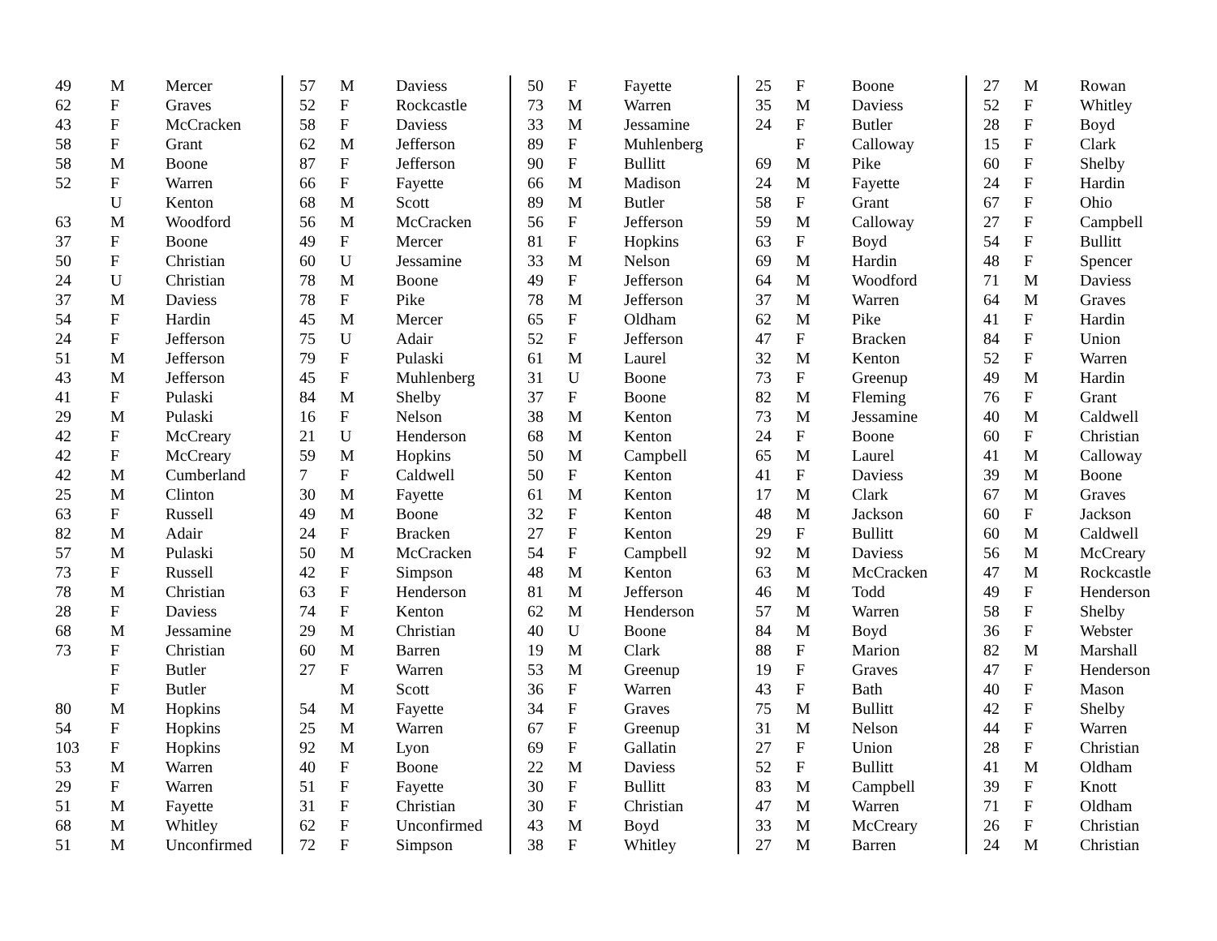| 49 | M | Mercer |
| 62 | F | Graves |
| 43 | F | McCracken |
| 58 | F | Grant |
| 58 | M | Boone |
| 52 | F | Warren |
| | U | Kenton |
| 63 | M | Woodford |
| 37 | F | Boone |
| 50 | F | Christian |
| 24 | U | Christian |
| 37 | M | Daviess |
| 54 | F | Hardin |
| 24 | F | Jefferson |
| 51 | M | Jefferson |
| 43 | M | Jefferson |
| 41 | F | Pulaski |
| 29 | M | Pulaski |
| 42 | F | McCreary |
| 42 | F | McCreary |
| 42 | M | Cumberland |
| 25 | M | Clinton |
| 63 | F | Russell |
| 82 | M | Adair |
| 57 | M | Pulaski |
| 73 | F | Russell |
| 78 | M | Christian |
| 28 | F | Daviess |
| 68 | M | Jessamine |
| 73 | F | Christian |
| | F | Butler |
| | F | Butler |
| 80 | M | Hopkins |
| 54 | F | Hopkins |
| 103 | F | Hopkins |
| 53 | M | Warren |
| 29 | F | Warren |
| 51 | M | Fayette |
| 68 | M | Whitley |
| 51 | M | Unconfirmed |
| 57 | M | Daviess |
| 52 | F | Rockcastle |
| 58 | F | Daviess |
| 62 | M | Jefferson |
| 87 | F | Jefferson |
| 66 | F | Fayette |
| 68 | M | Scott |
| 56 | M | McCracken |
| 49 | F | Mercer |
| 60 | U | Jessamine |
| 78 | M | Boone |
| 78 | F | Pike |
| 45 | M | Mercer |
| 75 | U | Adair |
| 79 | F | Pulaski |
| 45 | F | Muhlenberg |
| 84 | M | Shelby |
| 16 | F | Nelson |
| 21 | U | Henderson |
| 59 | M | Hopkins |
| 7 | F | Caldwell |
| 30 | M | Fayette |
| 49 | M | Boone |
| 24 | F | Bracken |
| 50 | M | McCracken |
| 42 | F | Simpson |
| 63 | F | Henderson |
| 74 | F | Kenton |
| 29 | M | Christian |
| 60 | M | Barren |
| 27 | F | Warren |
| | M | Scott |
| 54 | M | Fayette |
| 25 | M | Warren |
| 92 | M | Lyon |
| 40 | F | Boone |
| 51 | F | Fayette |
| 31 | F | Christian |
| 62 | F | Unconfirmed |
| 72 | F | Simpson |
| 50 | F | Fayette |
| 73 | M | Warren |
| 33 | M | Jessamine |
| 89 | F | Muhlenberg |
| 90 | F | Bullitt |
| 66 | M | Madison |
| 89 | M | Butler |
| 56 | F | Jefferson |
| 81 | F | Hopkins |
| 33 | M | Nelson |
| 49 | F | Jefferson |
| 78 | M | Jefferson |
| 65 | F | Oldham |
| 52 | F | Jefferson |
| 61 | M | Laurel |
| 31 | U | Boone |
| 37 | F | Boone |
| 38 | M | Kenton |
| 68 | M | Kenton |
| 50 | M | Campbell |
| 50 | F | Kenton |
| 61 | M | Kenton |
| 32 | F | Kenton |
| 27 | F | Kenton |
| 54 | F | Campbell |
| 48 | M | Kenton |
| 81 | M | Jefferson |
| 62 | M | Henderson |
| 40 | U | Boone |
| 19 | M | Clark |
| 53 | M | Greenup |
| 36 | F | Warren |
| 34 | F | Graves |
| 67 | F | Greenup |
| 69 | F | Gallatin |
| 22 | M | Daviess |
| 30 | F | Bullitt |
| 30 | F | Christian |
| 43 | M | Boyd |
| 38 | F | Whitley |
| 25 | F | Boone |
| 35 | M | Daviess |
| 24 | F | Butler |
| | F | Calloway |
| 69 | M | Pike |
| 24 | M | Fayette |
| 58 | F | Grant |
| 59 | M | Calloway |
| 63 | F | Boyd |
| 69 | M | Hardin |
| 64 | M | Woodford |
| 37 | M | Warren |
| 62 | M | Pike |
| 47 | F | Bracken |
| 32 | M | Kenton |
| 73 | F | Greenup |
| 82 | M | Fleming |
| 73 | M | Jessamine |
| 24 | F | Boone |
| 65 | M | Laurel |
| 41 | F | Daviess |
| 17 | M | Clark |
| 48 | M | Jackson |
| 29 | F | Bullitt |
| 92 | M | Daviess |
| 63 | M | McCracken |
| 46 | M | Todd |
| 57 | M | Warren |
| 84 | M | Boyd |
| 88 | F | Marion |
| 19 | F | Graves |
| 43 | F | Bath |
| 75 | M | Bullitt |
| 31 | M | Nelson |
| 27 | F | Union |
| 52 | F | Bullitt |
| 83 | M | Campbell |
| 47 | M | Warren |
| 33 | M | McCreary |
| 27 | M | Barren |
| 27 | M | Rowan |
| 52 | F | Whitley |
| 28 | F | Boyd |
| 15 | F | Clark |
| 60 | F | Shelby |
| 24 | F | Hardin |
| 67 | F | Ohio |
| 27 | F | Campbell |
| 54 | F | Bullitt |
| 48 | F | Spencer |
| 71 | M | Daviess |
| 64 | M | Graves |
| 41 | F | Hardin |
| 84 | F | Union |
| 52 | F | Warren |
| 49 | M | Hardin |
| 76 | F | Grant |
| 40 | M | Caldwell |
| 60 | F | Christian |
| 41 | M | Calloway |
| 39 | M | Boone |
| 67 | M | Graves |
| 60 | F | Jackson |
| 60 | M | Caldwell |
| 56 | M | McCreary |
| 47 | M | Rockcastle |
| 49 | F | Henderson |
| 58 | F | Shelby |
| 36 | F | Webster |
| 82 | M | Marshall |
| 47 | F | Henderson |
| 40 | F | Mason |
| 42 | F | Shelby |
| 44 | F | Warren |
| 28 | F | Christian |
| 41 | M | Oldham |
| 39 | F | Knott |
| 71 | F | Oldham |
| 26 | F | Christian |
| 24 | M | Christian |